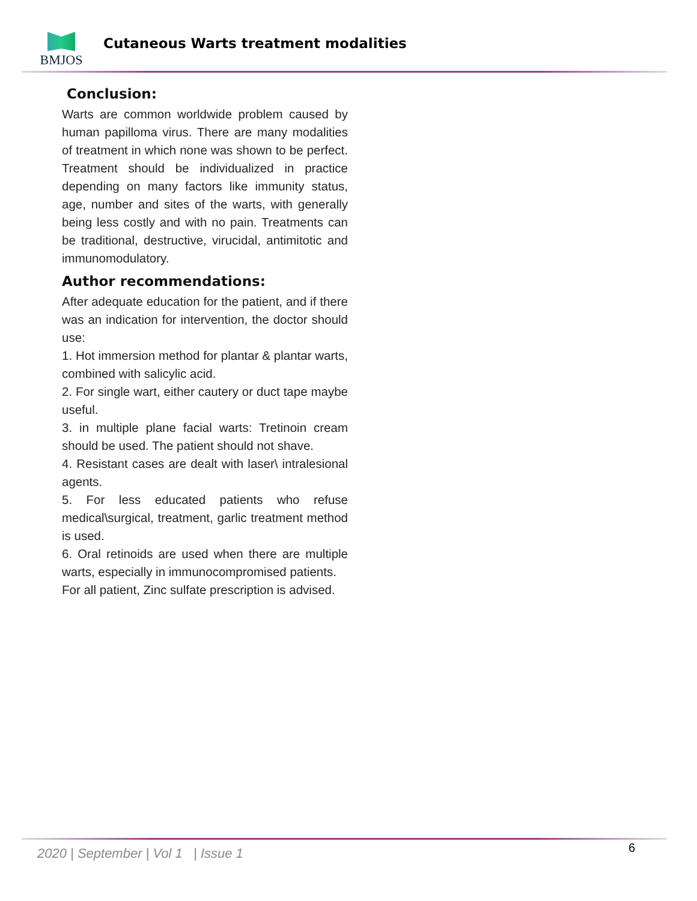BMJOS
Cutaneous Warts treatment modalities
Conclusion:
Warts are common worldwide problem caused by human papilloma virus. There are many modalities of treatment in which none was shown to be perfect. Treatment should be individualized in practice depending on many factors like immunity status, age, number and sites of the warts, with generally being less costly and with no pain. Treatments can be traditional, destructive, virucidal, antimitotic and immunomodulatory.
Author recommendations:
After adequate education for the patient, and if there was an indication for intervention, the doctor should use:
1. Hot immersion method for plantar & plantar warts, combined with salicylic acid.
2. For single wart, either cautery or duct tape maybe useful.
3. in multiple plane facial warts: Tretinoin cream should be used. The patient should not shave.
4. Resistant cases are dealt with laser\ intralesional agents.
5. For less educated patients who refuse medical\surgical, treatment, garlic treatment method is used.
6. Oral retinoids are used when there are multiple warts, especially in immunocompromised patients.
For all patient, Zinc sulfate prescription is advised.
2020 | September | Vol 1 | Issue 1
6